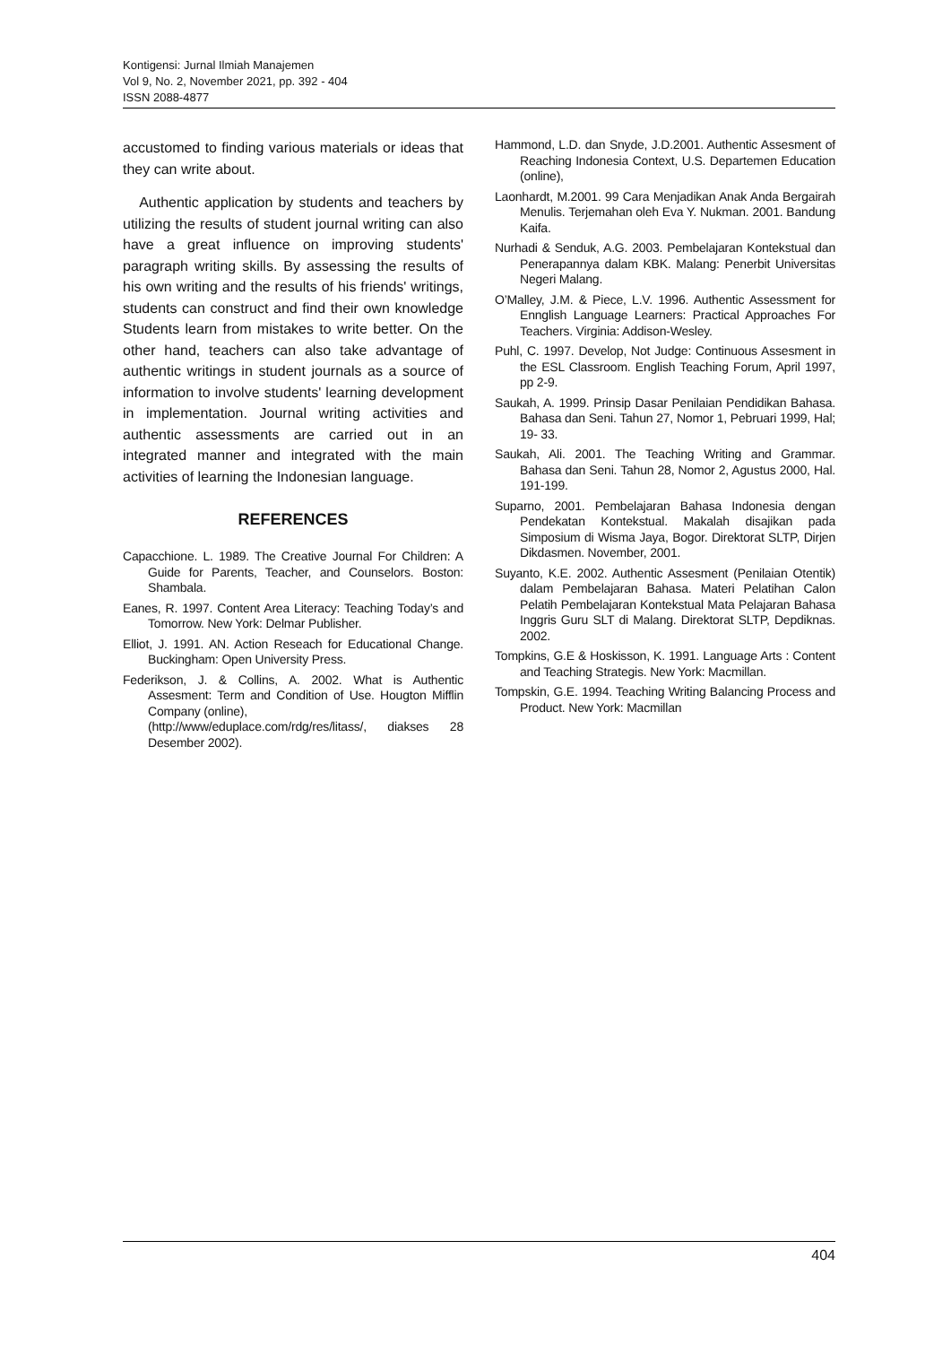Kontigensi: Jurnal Ilmiah Manajemen
Vol 9, No. 2, November 2021, pp. 392 - 404
ISSN 2088-4877
accustomed to finding various materials or ideas that they can write about.
Authentic application by students and teachers by utilizing the results of student journal writing can also have a great influence on improving students' paragraph writing skills. By assessing the results of his own writing and the results of his friends' writings, students can construct and find their own knowledge Students learn from mistakes to write better. On the other hand, teachers can also take advantage of authentic writings in student journals as a source of information to involve students' learning development in implementation. Journal writing activities and authentic assessments are carried out in an integrated manner and integrated with the main activities of learning the Indonesian language.
REFERENCES
Capacchione. L. 1989. The Creative Journal For Children: A Guide for Parents, Teacher, and Counselors. Boston: Shambala.
Eanes, R. 1997. Content Area Literacy: Teaching Today’s and Tomorrow. New York: Delmar Publisher.
Elliot, J. 1991. AN. Action Reseach for Educational Change. Buckingham: Open University Press.
Federikson, J. & Collins, A. 2002. What is Authentic Assesment: Term and Condition of Use. Hougton Mifflin Company (online),
(http://www/eduplace.com/rdg/res/litass/, diakses 28 Desember 2002).
Hammond, L.D. dan Snyde, J.D.2001. Authentic Assesment of Reaching Indonesia Context, U.S. Departemen Education (online),
Laonhardt, M.2001. 99 Cara Menjadikan Anak Anda Bergairah Menulis. Terjemahan oleh Eva Y. Nukman. 2001. Bandung Kaifa.
Nurhadi & Senduk, A.G. 2003. Pembelajaran Kontekstual dan Penerapannya dalam KBK. Malang: Penerbit Universitas Negeri Malang.
O’Malley, J.M. & Piece, L.V. 1996. Authentic Assessment for Ennglish Language Learners: Practical Approaches For Teachers. Virginia: Addison-Wesley.
Puhl, C. 1997. Develop, Not Judge: Continuous Assesment in the ESL Classroom. English Teaching Forum, April 1997, pp 2-9.
Saukah, A. 1999. Prinsip Dasar Penilaian Pendidikan Bahasa. Bahasa dan Seni. Tahun 27, Nomor 1, Pebruari 1999, Hal; 19- 33.
Saukah, Ali. 2001. The Teaching Writing and Grammar. Bahasa dan Seni. Tahun 28, Nomor 2, Agustus 2000, Hal. 191-199.
Suparno, 2001. Pembelajaran Bahasa Indonesia dengan Pendekatan Kontekstual. Makalah disajikan pada Simposium di Wisma Jaya, Bogor. Direktorat SLTP, Dirjen Dikdasmen. November, 2001.
Suyanto, K.E. 2002. Authentic Assesment (Penilaian Otentik) dalam Pembelajaran Bahasa. Materi Pelatihan Calon Pelatih Pembelajaran Kontekstual Mata Pelajaran Bahasa Inggris Guru SLT di Malang. Direktorat SLTP, Depdiknas. 2002.
Tompkins, G.E & Hoskisson, K. 1991. Language Arts : Content and Teaching Strategis. New York: Macmillan.
Tompskin, G.E. 1994. Teaching Writing Balancing Process and Product. New York: Macmillan
404